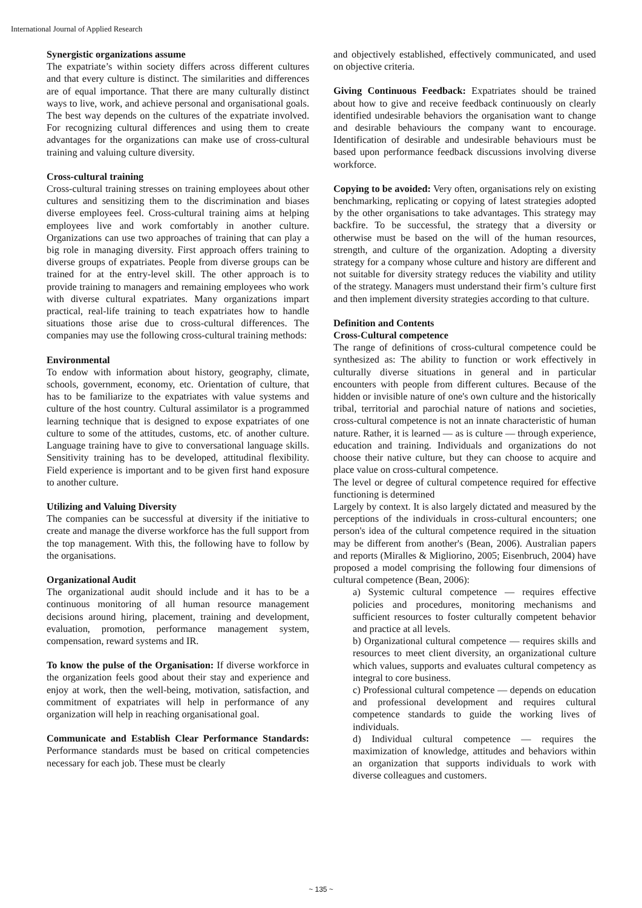International Journal of Applied Research
Synergistic organizations assume
The expatriate’s within society differs across different cultures and that every culture is distinct. The similarities and differences are of equal importance. That there are many culturally distinct ways to live, work, and achieve personal and organisational goals. The best way depends on the cultures of the expatriate involved. For recognizing cultural differences and using them to create advantages for the organizations can make use of cross-cultural training and valuing culture diversity.
Cross-cultural training
Cross-cultural training stresses on training employees about other cultures and sensitizing them to the discrimination and biases diverse employees feel. Cross-cultural training aims at helping employees live and work comfortably in another culture. Organizations can use two approaches of training that can play a big role in managing diversity. First approach offers training to diverse groups of expatriates. People from diverse groups can be trained for at the entry-level skill. The other approach is to provide training to managers and remaining employees who work with diverse cultural expatriates. Many organizations impart practical, real-life training to teach expatriates how to handle situations those arise due to cross-cultural differences. The companies may use the following cross-cultural training methods:
Environmental
To endow with information about history, geography, climate, schools, government, economy, etc. Orientation of culture, that has to be familiarize to the expatriates with value systems and culture of the host country. Cultural assimilator is a programmed learning technique that is designed to expose expatriates of one culture to some of the attitudes, customs, etc. of another culture. Language training have to give to conversational language skills. Sensitivity training has to be developed, attitudinal flexibility. Field experience is important and to be given first hand exposure to another culture.
Utilizing and Valuing Diversity
The companies can be successful at diversity if the initiative to create and manage the diverse workforce has the full support from the top management. With this, the following have to follow by the organisations.
Organizational Audit
The organizational audit should include and it has to be a continuous monitoring of all human resource management decisions around hiring, placement, training and development, evaluation, promotion, performance management system, compensation, reward systems and IR.
To know the pulse of the Organisation: If diverse workforce in the organization feels good about their stay and experience and enjoy at work, then the well-being, motivation, satisfaction, and commitment of expatriates will help in performance of any organization will help in reaching organisational goal.
Communicate and Establish Clear Performance Standards: Performance standards must be based on critical competencies necessary for each job. These must be clearly
and objectively established, effectively communicated, and used on objective criteria.
Giving Continuous Feedback: Expatriates should be trained about how to give and receive feedback continuously on clearly identified undesirable behaviors the organisation want to change and desirable behaviours the company want to encourage. Identification of desirable and undesirable behaviours must be based upon performance feedback discussions involving diverse workforce.
Copying to be avoided: Very often, organisations rely on existing benchmarking, replicating or copying of latest strategies adopted by the other organisations to take advantages. This strategy may backfire. To be successful, the strategy that a diversity or otherwise must be based on the will of the human resources, strength, and culture of the organization. Adopting a diversity strategy for a company whose culture and history are different and not suitable for diversity strategy reduces the viability and utility of the strategy. Managers must understand their firm’s culture first and then implement diversity strategies according to that culture.
Definition and Contents
Cross-Cultural competence
The range of definitions of cross-cultural competence could be synthesized as: The ability to function or work effectively in culturally diverse situations in general and in particular encounters with people from different cultures. Because of the hidden or invisible nature of one's own culture and the historically tribal, territorial and parochial nature of nations and societies, cross-cultural competence is not an innate characteristic of human nature. Rather, it is learned — as is culture — through experience, education and training. Individuals and organizations do not choose their native culture, but they can choose to acquire and place value on cross-cultural competence.
The level or degree of cultural competence required for effective functioning is determined
Largely by context. It is also largely dictated and measured by the perceptions of the individuals in cross-cultural encounters; one person's idea of the cultural competence required in the situation may be different from another's (Bean, 2006). Australian papers and reports (Miralles & Migliorino, 2005; Eisenbruch, 2004) have proposed a model comprising the following four dimensions of cultural competence (Bean, 2006):
a) Systemic cultural competence — requires effective policies and procedures, monitoring mechanisms and sufficient resources to foster culturally competent behavior and practice at all levels.
b) Organizational cultural competence — requires skills and resources to meet client diversity, an organizational culture which values, supports and evaluates cultural competency as integral to core business.
c) Professional cultural competence — depends on education and professional development and requires cultural competence standards to guide the working lives of individuals.
d) Individual cultural competence — requires the maximization of knowledge, attitudes and behaviors within an organization that supports individuals to work with diverse colleagues and customers.
~ 135 ~